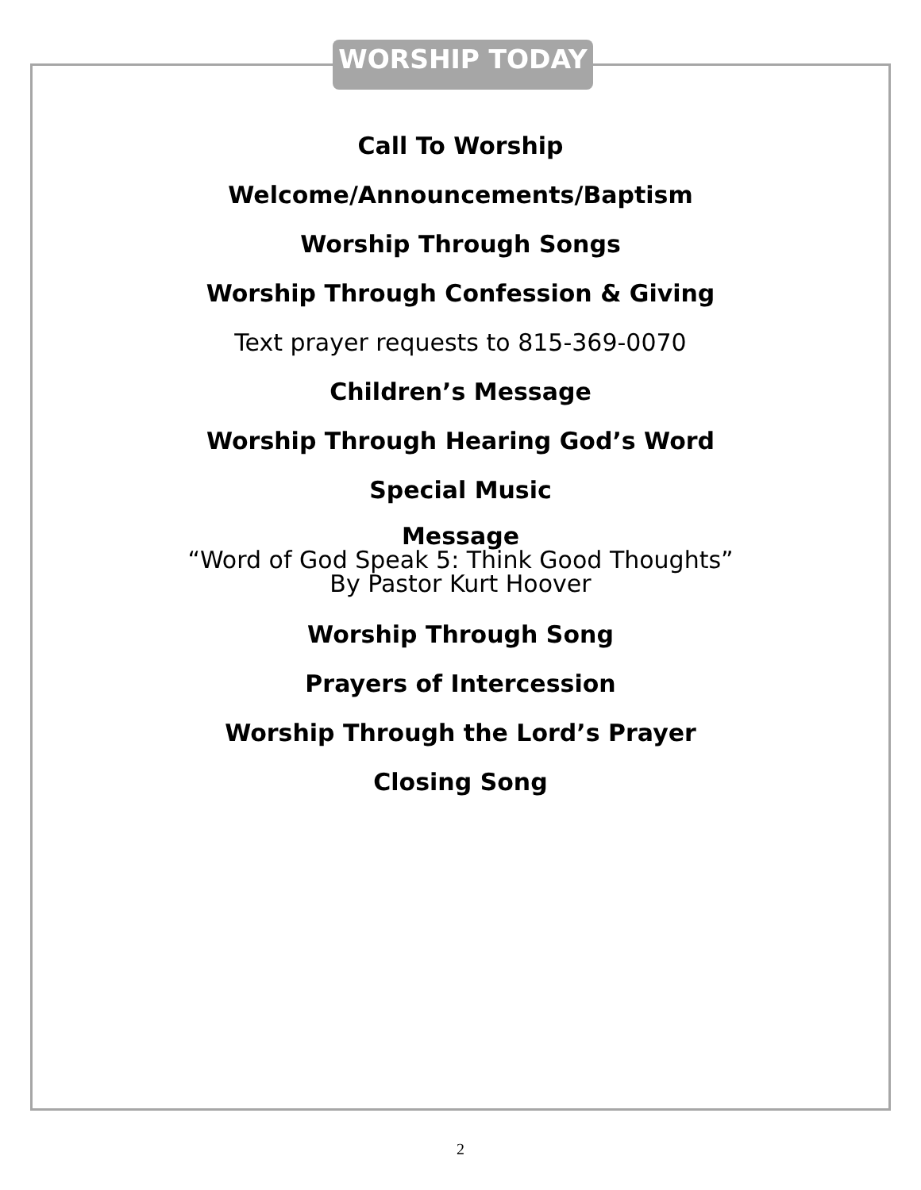WORSHIP TODAY
Call To Worship
Welcome/Announcements/Baptism
Worship Through Songs
Worship Through Confession & Giving
Text prayer requests to 815-369-0070
Children’s Message
Worship Through Hearing God’s Word
Special Music
Message
“Word of God Speak 5: Think Good Thoughts”
By Pastor Kurt Hoover
Worship Through Song
Prayers of Intercession
Worship Through the Lord’s Prayer
Closing Song
2